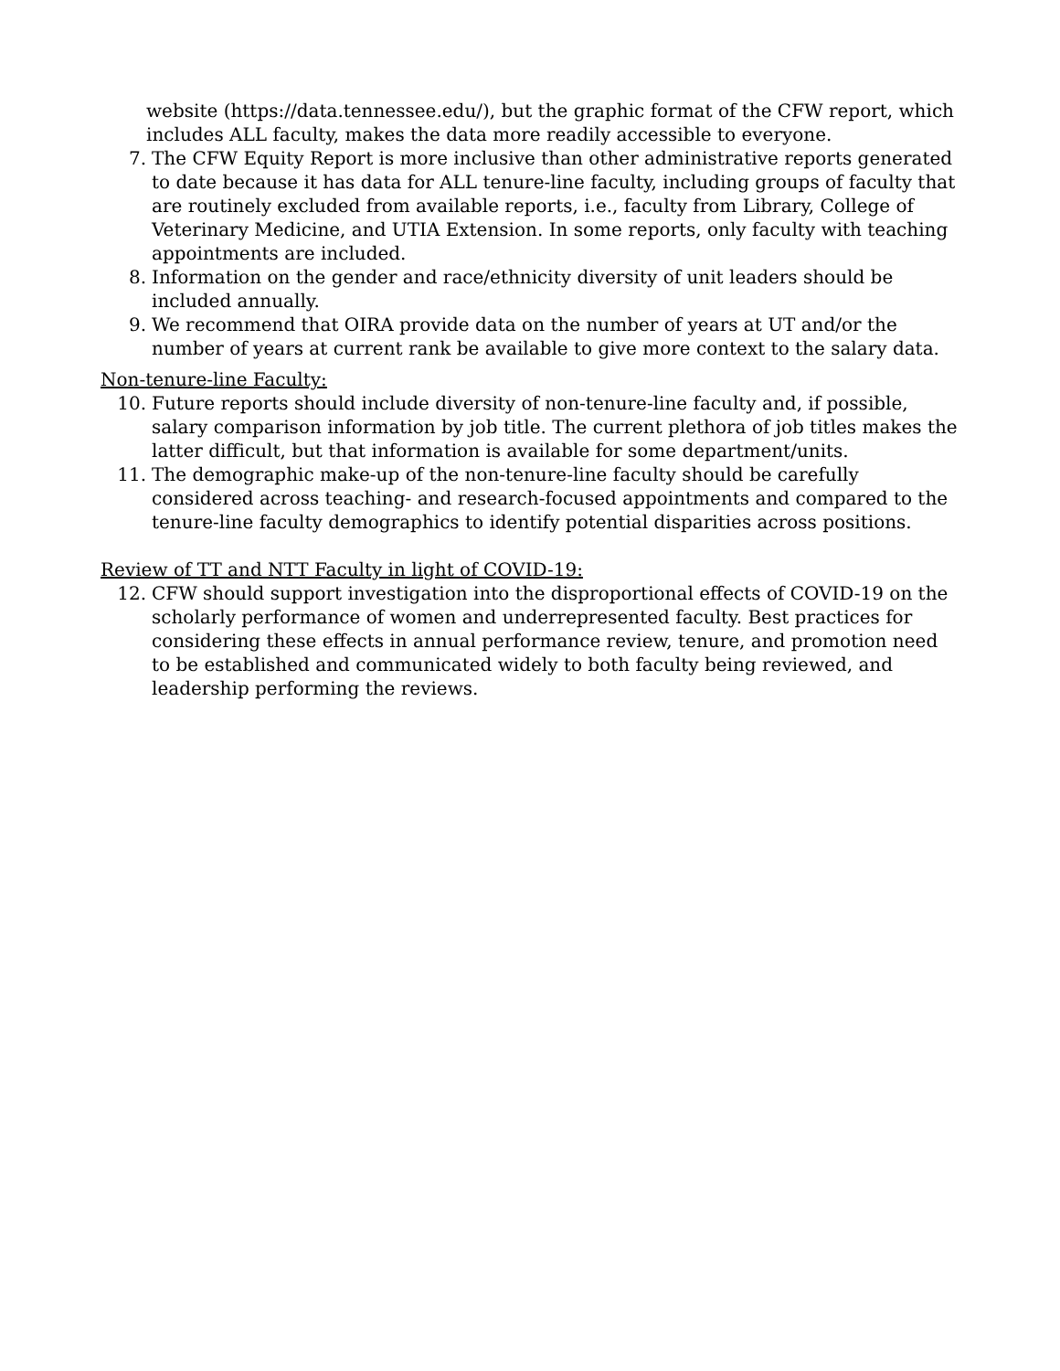website (https://data.tennessee.edu/), but the graphic format of the CFW report, which includes ALL faculty, makes the data more readily accessible to everyone.
7. The CFW Equity Report is more inclusive than other administrative reports generated to date because it has data for ALL tenure-line faculty, including groups of faculty that are routinely excluded from available reports, i.e., faculty from Library, College of Veterinary Medicine, and UTIA Extension. In some reports, only faculty with teaching appointments are included.
8. Information on the gender and race/ethnicity diversity of unit leaders should be included annually.
9. We recommend that OIRA provide data on the number of years at UT and/or the number of years at current rank be available to give more context to the salary data.
Non-tenure-line Faculty:
10. Future reports should include diversity of non-tenure-line faculty and, if possible, salary comparison information by job title. The current plethora of job titles makes the latter difficult, but that information is available for some department/units.
11. The demographic make-up of the non-tenure-line faculty should be carefully considered across teaching- and research-focused appointments and compared to the tenure-line faculty demographics to identify potential disparities across positions.
Review of TT and NTT Faculty in light of COVID-19:
12. CFW should support investigation into the disproportional effects of COVID-19 on the scholarly performance of women and underrepresented faculty. Best practices for considering these effects in annual performance review, tenure, and promotion need to be established and communicated widely to both faculty being reviewed, and leadership performing the reviews.